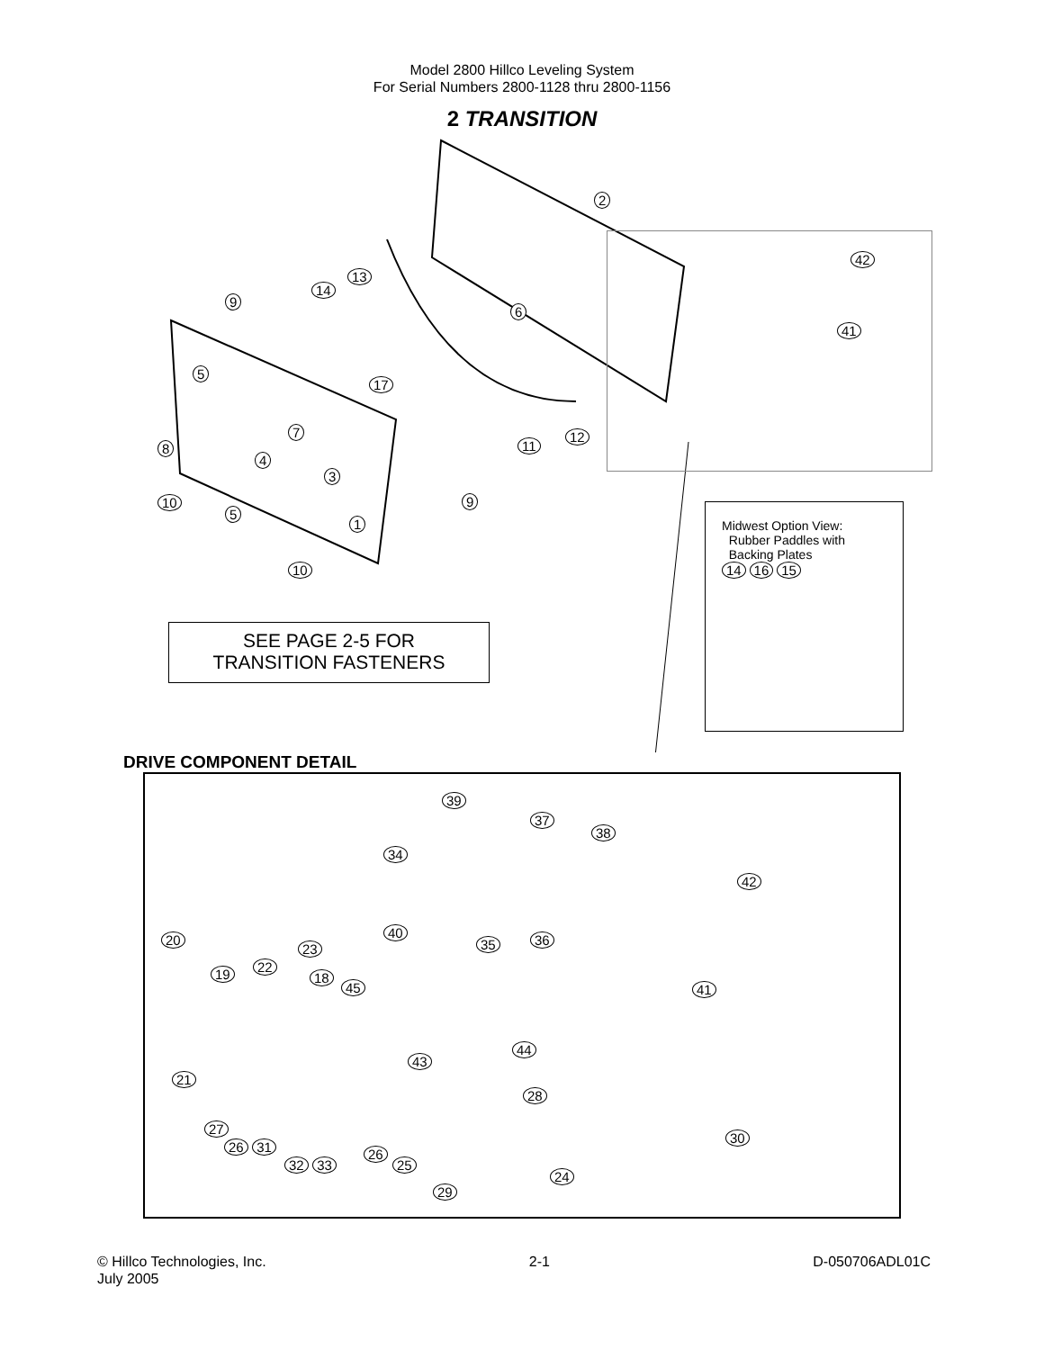Model 2800 Hillco Leveling System
For Serial Numbers 2800-1128 thru 2800-1156
2 TRANSITION
SEE PAGE 2-5 FOR
TRANSITION FASTENERS
Midwest Option View:
Rubber Paddles with
Backing Plates
14 16 15
2
42
41
13
14
9
6
5
17
7 12
11
8
4
3
10 9
5
1
10
DRIVE COMPONENT DETAIL
39
37
38
34
42
36
40
35
20
23
22
19 18
45 41
44
43
21
28
27
30
26 31 26
32 33 25
24
29
© Hillco Technologies, Inc.
July 2005
2-1 D-050706ADL01C